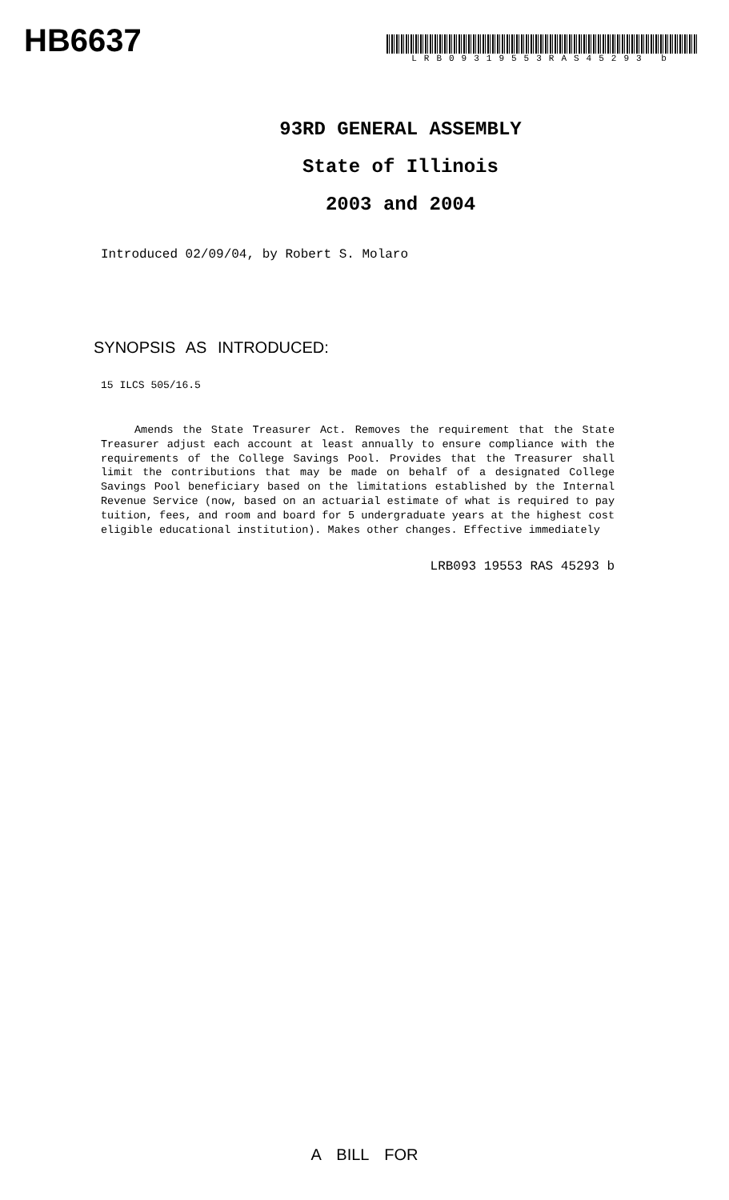HB6637
LRB09319553RAS45293 b
93RD GENERAL ASSEMBLY
State of Illinois
2003 and 2004
Introduced 02/09/04, by Robert S. Molaro
SYNOPSIS AS INTRODUCED:
15 ILCS 505/16.5
Amends the State Treasurer Act. Removes the requirement that the State Treasurer adjust each account at least annually to ensure compliance with the requirements of the College Savings Pool. Provides that the Treasurer shall limit the contributions that may be made on behalf of a designated College Savings Pool beneficiary based on the limitations established by the Internal Revenue Service (now, based on an actuarial estimate of what is required to pay tuition, fees, and room and board for 5 undergraduate years at the highest cost eligible educational institution). Makes other changes. Effective immediately
LRB093 19553 RAS 45293 b
A BILL FOR